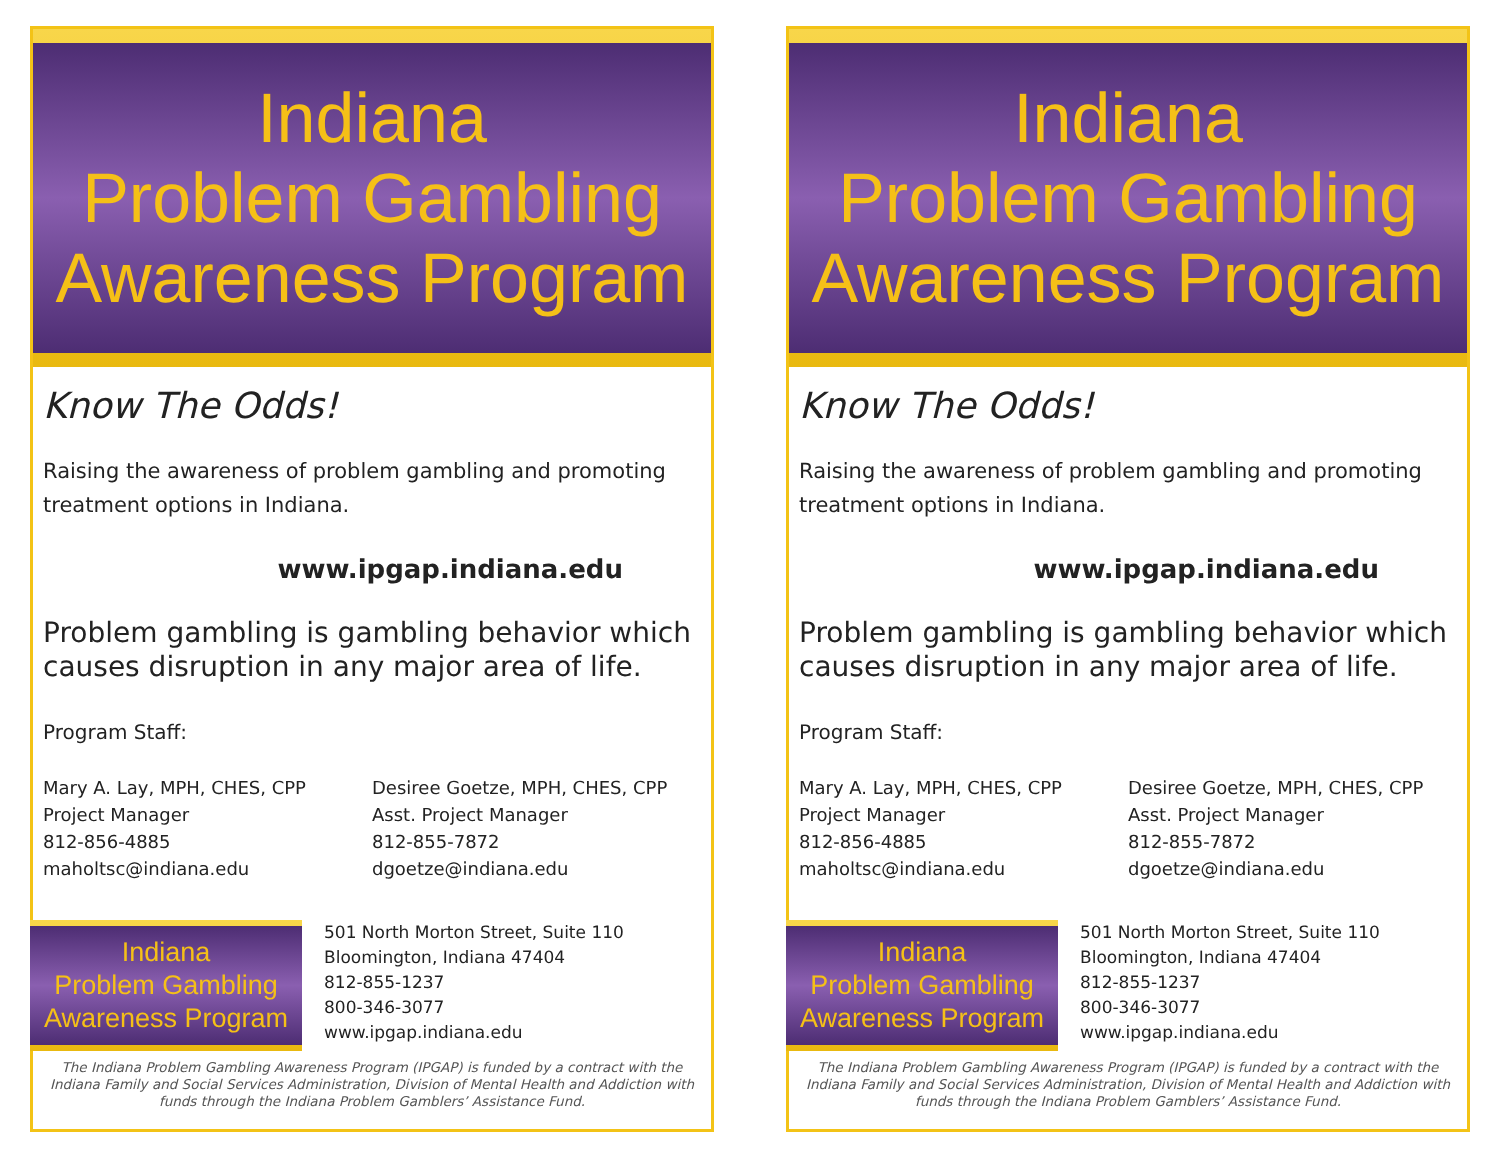Indiana
Problem Gambling
Awareness Program
Know The Odds!
Raising the awareness of problem gambling and promoting treatment options in Indiana.
www.ipgap.indiana.edu
Problem gambling is gambling behavior which causes disruption in any major area of life.
Program Staff:
Mary A. Lay, MPH, CHES, CPP
Project Manager
812-856-4885
maholtsc@indiana.edu
Desiree Goetze, MPH, CHES, CPP
Asst. Project Manager
812-855-7872
dgoetze@indiana.edu
Indiana
Problem Gambling
Awareness Program
501 North Morton Street, Suite 110
Bloomington, Indiana 47404
812-855-1237
800-346-3077
www.ipgap.indiana.edu
The Indiana Problem Gambling Awareness Program (IPGAP) is funded by a contract with the Indiana Family and Social Services Administration, Division of Mental Health and Addiction with funds through the Indiana Problem Gamblers’ Assistance Fund.
Indiana
Problem Gambling
Awareness Program
Know The Odds!
Raising the awareness of problem gambling and promoting treatment options in Indiana.
www.ipgap.indiana.edu
Problem gambling is gambling behavior which causes disruption in any major area of life.
Program Staff:
Mary A. Lay, MPH, CHES, CPP
Project Manager
812-856-4885
maholtsc@indiana.edu
Desiree Goetze, MPH, CHES, CPP
Asst. Project Manager
812-855-7872
dgoetze@indiana.edu
Indiana
Problem Gambling
Awareness Program
501 North Morton Street, Suite 110
Bloomington, Indiana 47404
812-855-1237
800-346-3077
www.ipgap.indiana.edu
The Indiana Problem Gambling Awareness Program (IPGAP) is funded by a contract with the Indiana Family and Social Services Administration, Division of Mental Health and Addiction with funds through the Indiana Problem Gamblers’ Assistance Fund.